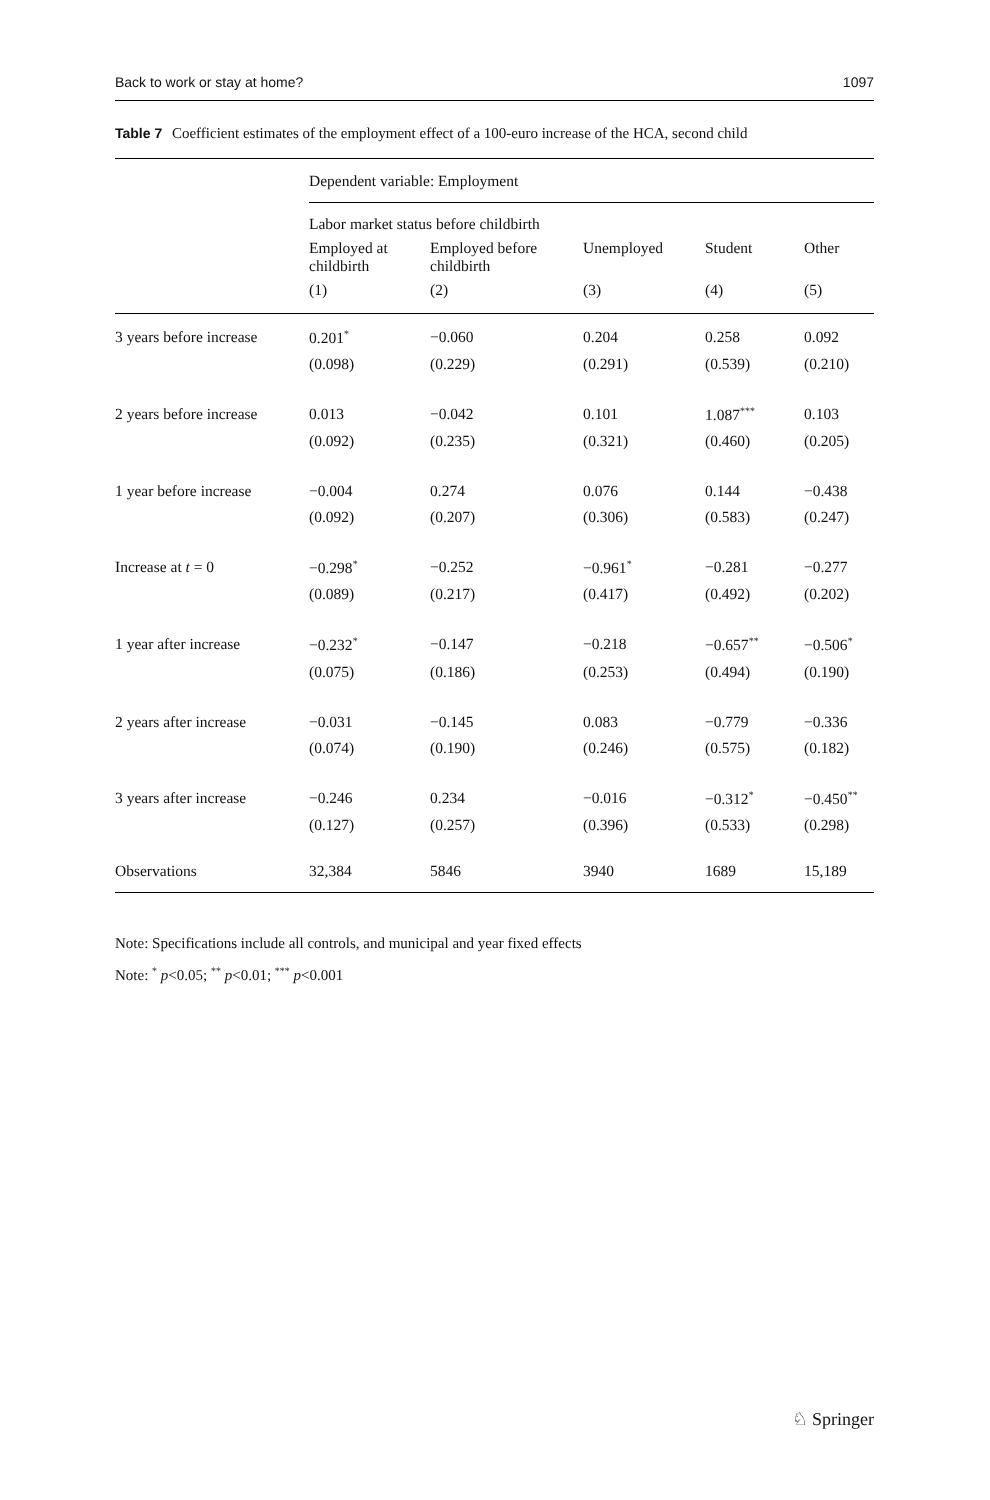Back to work or stay at home? 1097
Table 7 Coefficient estimates of the employment effect of a 100-euro increase of the HCA, second child
| | Dependent variable: Employment | | | | |
| --- | --- | --- | --- | --- | --- |
| | Labor market status before childbirth | | | | |
| | Employed at childbirth | Employed before childbirth | Unemployed | Student | Other |
| | (1) | (2) | (3) | (4) | (5) |
| 3 years before increase | 0.201<sup>*</sup> | −0.060 | 0.204 | 0.258 | 0.092 |
| | (0.098) | (0.229) | (0.291) | (0.539) | (0.210) |
| 2 years before increase | 0.013 | −0.042 | 0.101 | 1.087<sup>***</sup> | 0.103 |
| | (0.092) | (0.235) | (0.321) | (0.460) | (0.205) |
| 1 year before increase | −0.004 | 0.274 | 0.076 | 0.144 | −0.438 |
| | (0.092) | (0.207) | (0.306) | (0.583) | (0.247) |
| Increase at t = 0 | −0.298<sup>*</sup> | −0.252 | −0.961<sup>*</sup> | −0.281 | −0.277 |
| | (0.089) | (0.217) | (0.417) | (0.492) | (0.202) |
| 1 year after increase | −0.232<sup>*</sup> | −0.147 | −0.218 | −0.657<sup>**</sup> | −0.506<sup>*</sup> |
| | (0.075) | (0.186) | (0.253) | (0.494) | (0.190) |
| 2 years after increase | −0.031 | −0.145 | 0.083 | −0.779 | −0.336 |
| | (0.074) | (0.190) | (0.246) | (0.575) | (0.182) |
| 3 years after increase | −0.246 | 0.234 | −0.016 | −0.312<sup>*</sup> | −0.450<sup>**</sup> |
| | (0.127) | (0.257) | (0.396) | (0.533) | (0.298) |
| Observations | 32,384 | 5846 | 3940 | 1689 | 15,189 |
Note: Specifications include all controls, and municipal and year fixed effects
Note: <sup>*</sup> p<0.05; <sup>**</sup> p<0.01; <sup>***</sup> p<0.001
♘ Springer